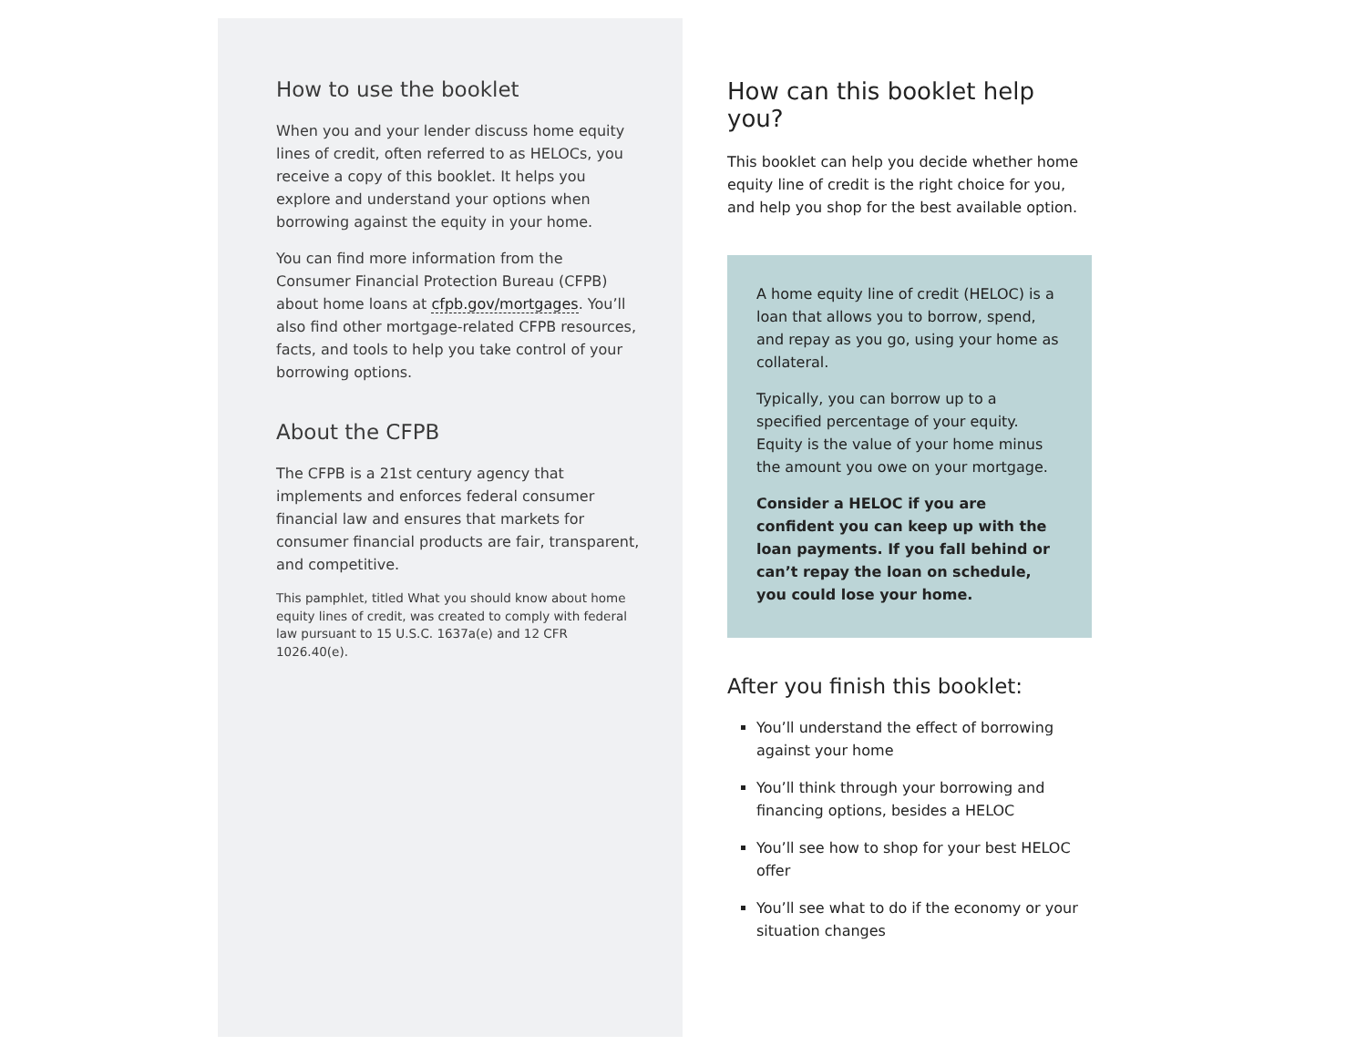How to use the booklet
When you and your lender discuss home equity lines of credit, often referred to as HELOCs, you receive a copy of this booklet. It helps you explore and understand your options when borrowing against the equity in your home.
You can find more information from the Consumer Financial Protection Bureau (CFPB) about home loans at cfpb.gov/mortgages. You’ll also find other mortgage-related CFPB resources, facts, and tools to help you take control of your borrowing options.
About the CFPB
The CFPB is a 21st century agency that implements and enforces federal consumer financial law and ensures that markets for consumer financial products are fair, transparent, and competitive.
This pamphlet, titled What you should know about home equity lines of credit, was created to comply with federal law pursuant to 15 U.S.C. 1637a(e) and 12 CFR 1026.40(e).
How can this booklet help you?
This booklet can help you decide whether home equity line of credit is the right choice for you, and help you shop for the best available option.
A home equity line of credit (HELOC) is a loan that allows you to borrow, spend, and repay as you go, using your home as collateral.
Typically, you can borrow up to a specified percentage of your equity. Equity is the value of your home minus the amount you owe on your mortgage.
Consider a HELOC if you are confident you can keep up with the loan payments. If you fall behind or can’t repay the loan on schedule, you could lose your home.
After you finish this booklet:
You’ll understand the effect of borrowing against your home
You’ll think through your borrowing and financing options, besides a HELOC
You’ll see how to shop for your best HELOC offer
You’ll see what to do if the economy or your situation changes